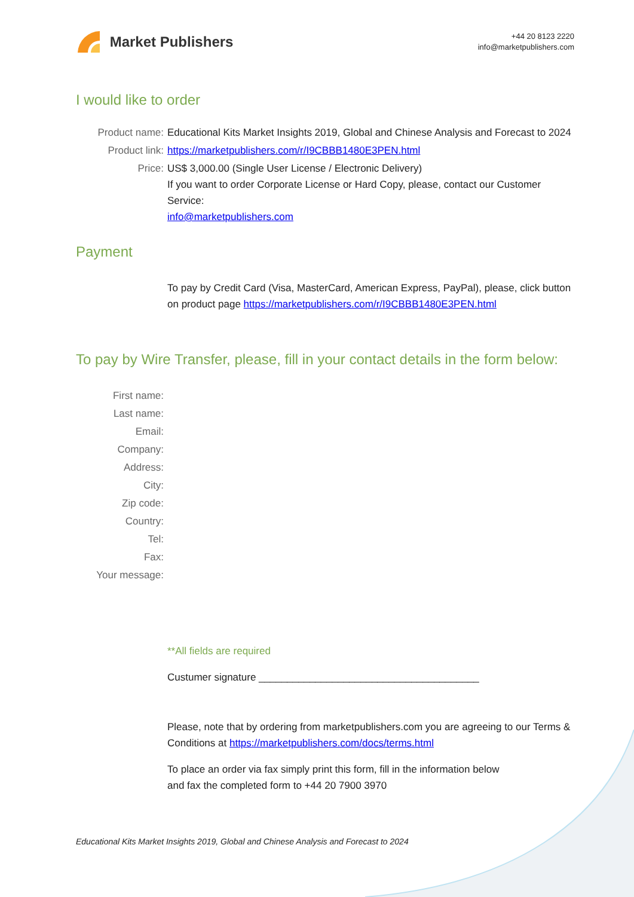Market Publishers
+44 20 8123 2220
info@marketpublishers.com
I would like to order
Product name: Educational Kits Market Insights 2019, Global and Chinese Analysis and Forecast to 2024
Product link: https://marketpublishers.com/r/I9CBBB1480E3PEN.html
Price: US$ 3,000.00 (Single User License / Electronic Delivery)
If you want to order Corporate License or Hard Copy, please, contact our Customer Service:
info@marketpublishers.com
Payment
To pay by Credit Card (Visa, MasterCard, American Express, PayPal), please, click button on product page https://marketpublishers.com/r/I9CBBB1480E3PEN.html
To pay by Wire Transfer, please, fill in your contact details in the form below:
First name:
Last name:
Email:
Company:
Address:
City:
Zip code:
Country:
Tel:
Fax:
Your message:
**All fields are required
Custumer signature _______________________________________
Please, note that by ordering from marketpublishers.com you are agreeing to our Terms & Conditions at https://marketpublishers.com/docs/terms.html
To place an order via fax simply print this form, fill in the information below
and fax the completed form to +44 20 7900 3970
Educational Kits Market Insights 2019, Global and Chinese Analysis and Forecast to 2024